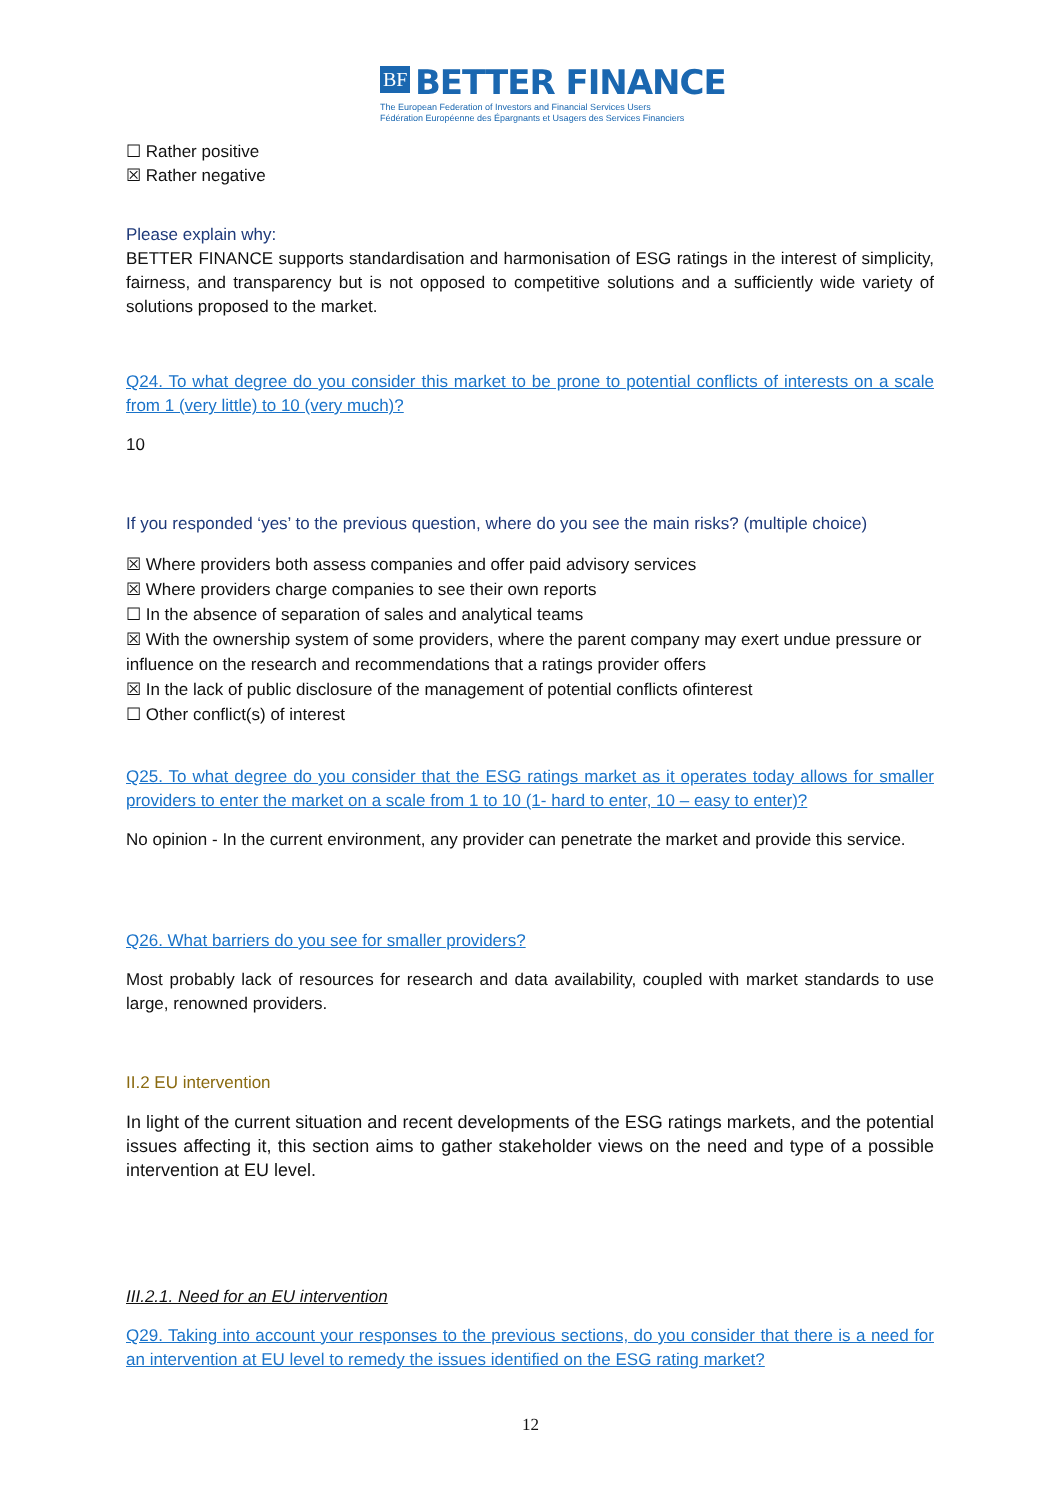BF BETTER FINANCE
The European Federation of Investors and Financial Services Users
Fédération Européenne des Épargnants et Usagers des Services Financiers
☐ Rather positive
☒ Rather negative
Please explain why:
BETTER FINANCE supports standardisation and harmonisation of ESG ratings in the interest of simplicity, fairness, and transparency but is not opposed to competitive solutions and a sufficiently wide variety of solutions proposed to the market.
Q24. To what degree do you consider this market to be prone to potential conflicts of interests on a scale from 1 (very little) to 10 (very much)?
10
If you responded ‘yes’ to the previous question, where do you see the main risks? (multiple choice)
☒ Where providers both assess companies and offer paid advisory services
☒ Where providers charge companies to see their own reports
☐ In the absence of separation of sales and analytical teams
☒ With the ownership system of some providers, where the parent company may exert undue pressure or influence on the research and recommendations that a ratings provider offers
☒ In the lack of public disclosure of the management of potential conflicts ofinterest
☐ Other conflict(s) of interest
Q25. To what degree do you consider that the ESG ratings market as it operates today allows for smaller providers to enter the market on a scale from 1 to 10 (1- hard to enter, 10 – easy to enter)?
No opinion - In the current environment, any provider can penetrate the market and provide this service.
Q26. What barriers do you see for smaller providers?
Most probably lack of resources for research and data availability, coupled with market standards to use large, renowned providers.
II.2 EU intervention
In light of the current situation and recent developments of the ESG ratings markets, and the potential issues affecting it, this section aims to gather stakeholder views on the need and type of a possible intervention at EU level.
III.2.1. Need for an EU intervention
Q29. Taking into account your responses to the previous sections, do you consider that there is a need for an intervention at EU level to remedy the issues identified on the ESG rating market?
12